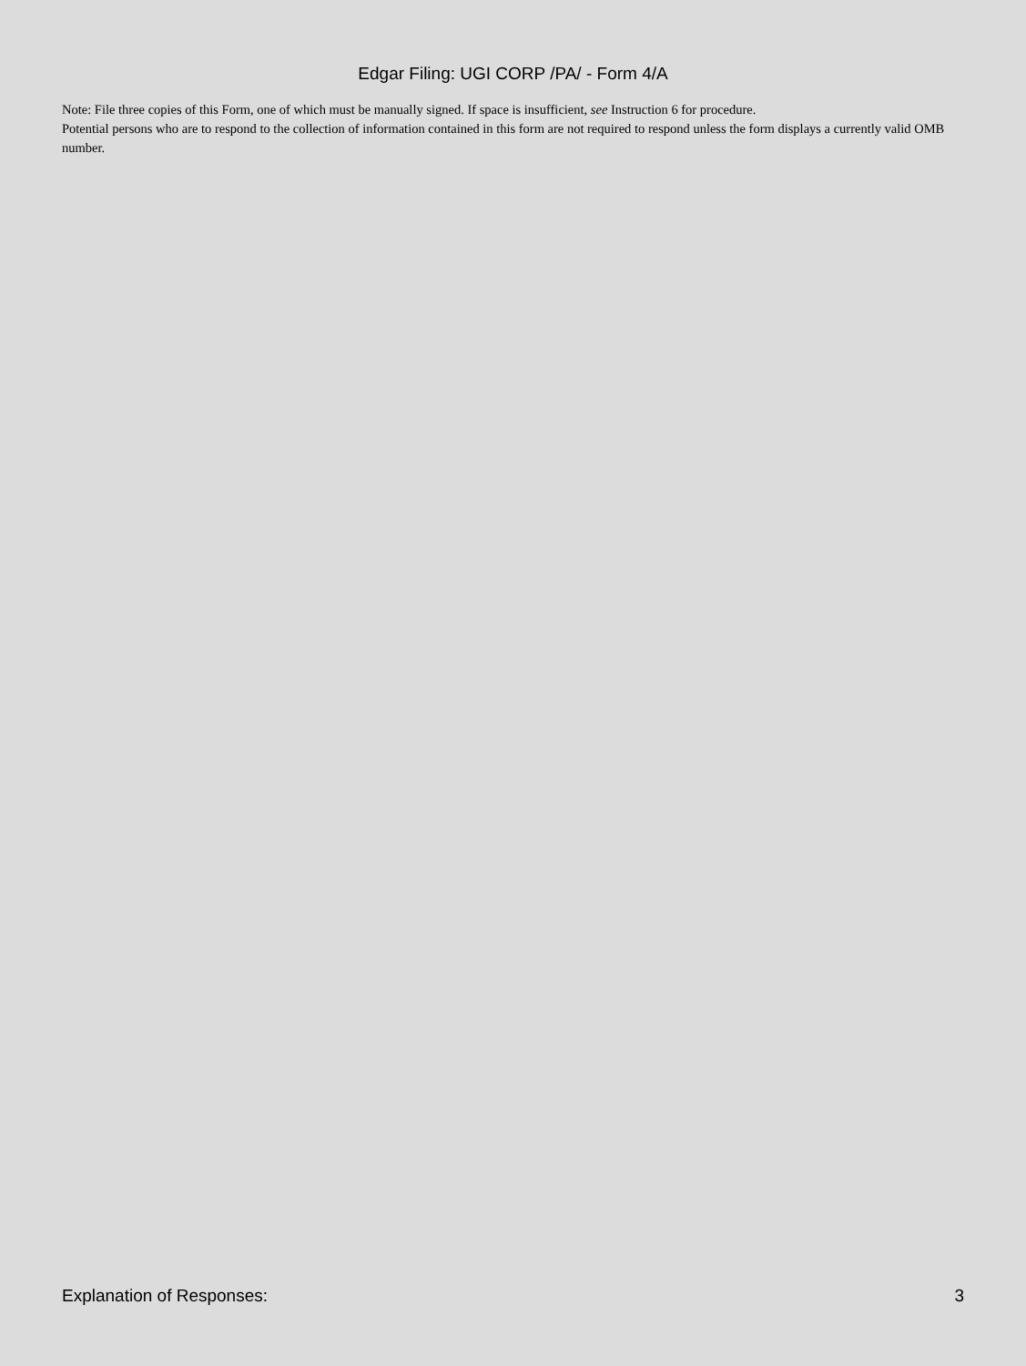Edgar Filing: UGI CORP /PA/ - Form 4/A
Note: File three copies of this Form, one of which must be manually signed. If space is insufficient, see Instruction 6 for procedure.
Potential persons who are to respond to the collection of information contained in this form are not required to respond unless the form displays a currently valid OMB number.
Explanation of Responses: 3